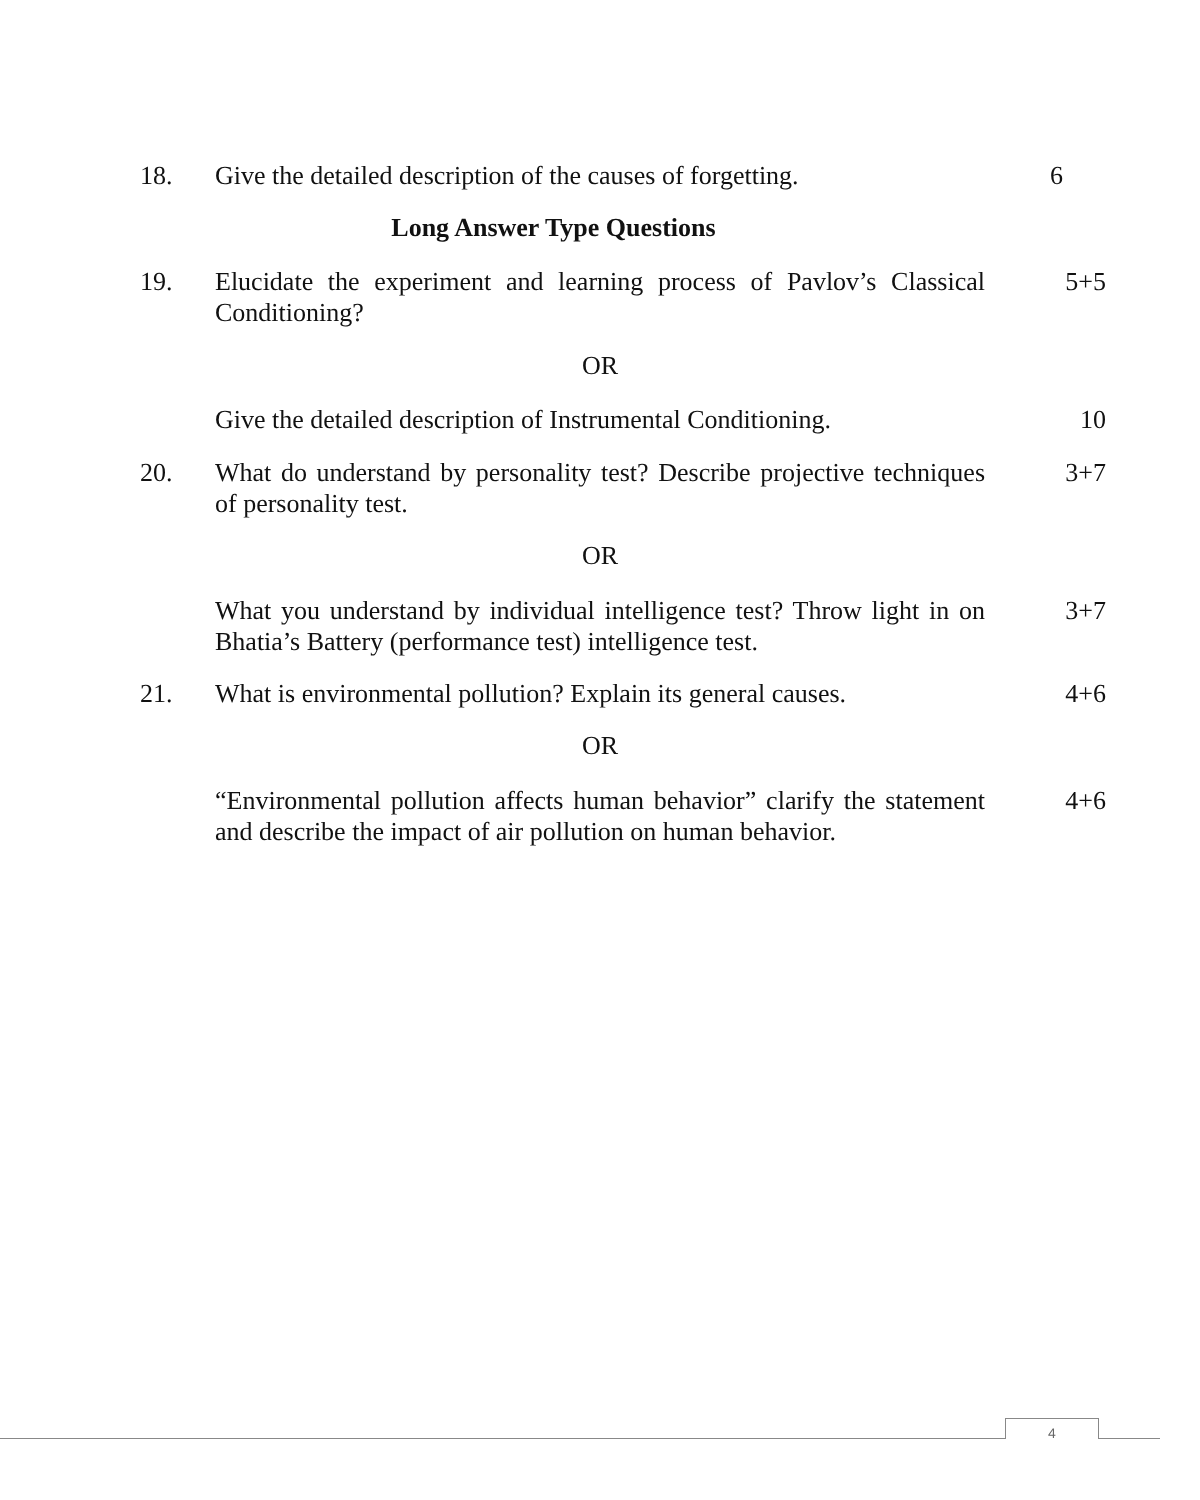18. Give the detailed description of the causes of forgetting.
6
Long Answer Type Questions
19. Elucidate the experiment and learning process of Pavlov’s Classical Conditioning?
5+5
OR
Give the detailed description of Instrumental Conditioning.
10
20. What do understand by personality test? Describe projective techniques of personality test.
3+7
OR
What you understand by individual intelligence test? Throw light in on Bhatia’s Battery (performance test) intelligence test.
3+7
21. What is environmental pollution? Explain its general causes.
4+6
OR
“Environmental pollution affects human behavior” clarify the statement and describe the impact of air pollution on human behavior.
4+6
4